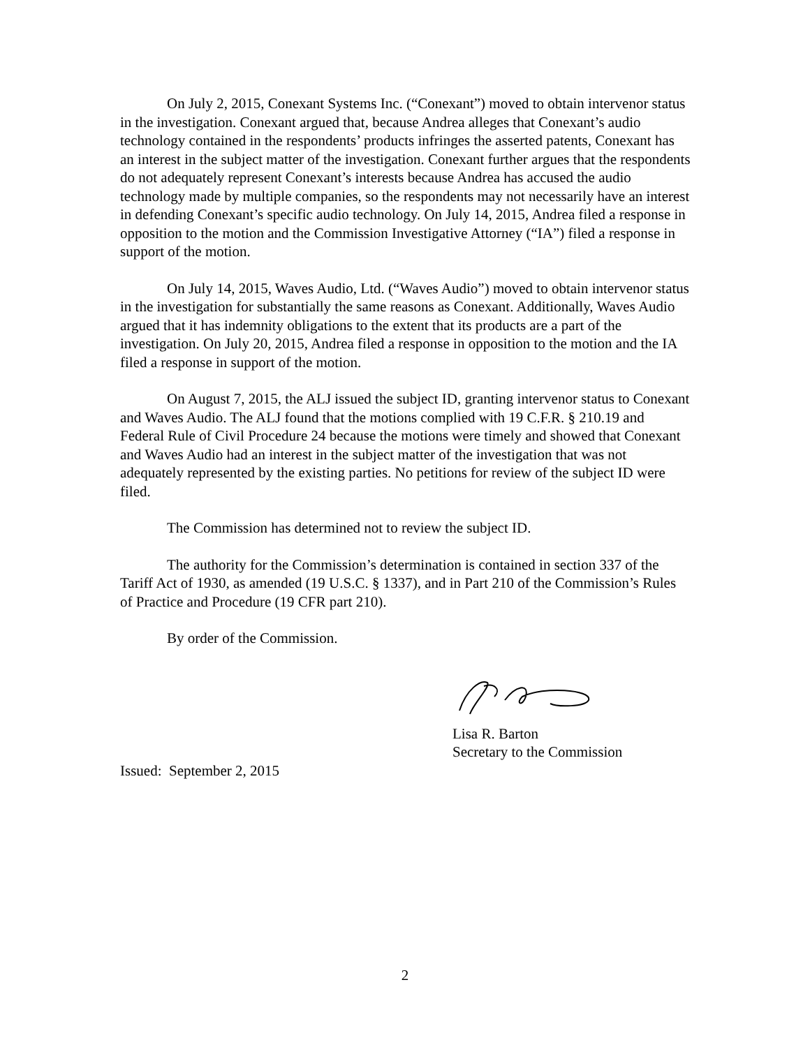On July 2, 2015, Conexant Systems Inc. (“Conexant”) moved to obtain intervenor status in the investigation. Conexant argued that, because Andrea alleges that Conexant’s audio technology contained in the respondents’ products infringes the asserted patents, Conexant has an interest in the subject matter of the investigation. Conexant further argues that the respondents do not adequately represent Conexant’s interests because Andrea has accused the audio technology made by multiple companies, so the respondents may not necessarily have an interest in defending Conexant’s specific audio technology. On July 14, 2015, Andrea filed a response in opposition to the motion and the Commission Investigative Attorney (“IA”) filed a response in support of the motion.
On July 14, 2015, Waves Audio, Ltd. (“Waves Audio”) moved to obtain intervenor status in the investigation for substantially the same reasons as Conexant. Additionally, Waves Audio argued that it has indemnity obligations to the extent that its products are a part of the investigation. On July 20, 2015, Andrea filed a response in opposition to the motion and the IA filed a response in support of the motion.
On August 7, 2015, the ALJ issued the subject ID, granting intervenor status to Conexant and Waves Audio. The ALJ found that the motions complied with 19 C.F.R. § 210.19 and Federal Rule of Civil Procedure 24 because the motions were timely and showed that Conexant and Waves Audio had an interest in the subject matter of the investigation that was not adequately represented by the existing parties. No petitions for review of the subject ID were filed.
The Commission has determined not to review the subject ID.
The authority for the Commission’s determination is contained in section 337 of the Tariff Act of 1930, as amended (19 U.S.C. § 1337), and in Part 210 of the Commission’s Rules of Practice and Procedure (19 CFR part 210).
By order of the Commission.
Lisa R. Barton
Secretary to the Commission
Issued: September 2, 2015
2